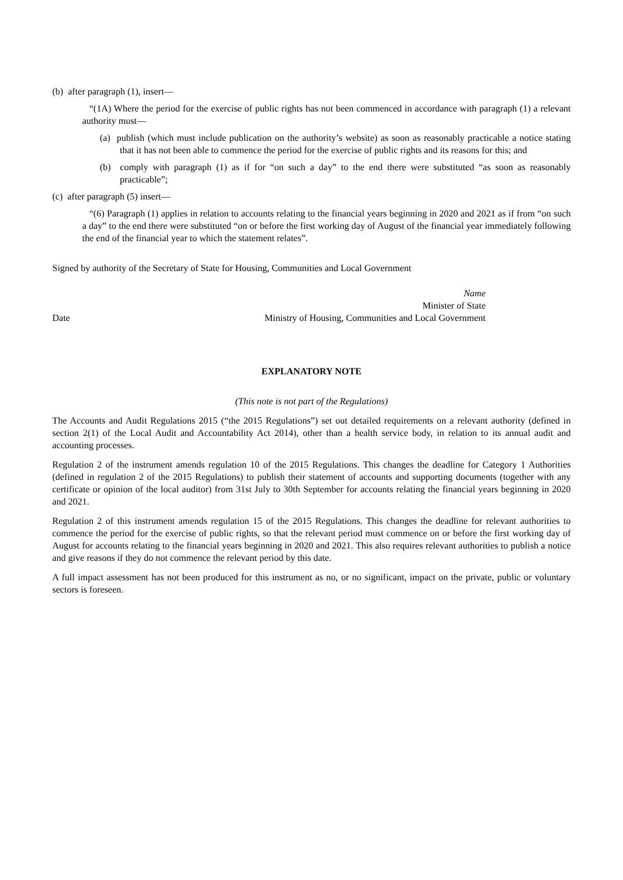(b) after paragraph (1), insert—
“(1A) Where the period for the exercise of public rights has not been commenced in accordance with paragraph (1) a relevant authority must—
(a) publish (which must include publication on the authority’s website) as soon as reasonably practicable a notice stating that it has not been able to commence the period for the exercise of public rights and its reasons for this; and
(b) comply with paragraph (1) as if for “on such a day” to the end there were substituted “as soon as reasonably practicable”;
(c) after paragraph (5) insert—
“(6) Paragraph (1) applies in relation to accounts relating to the financial years beginning in 2020 and 2021 as if from “on such a day” to the end there were substituted “on or before the first working day of August of the financial year immediately following the end of the financial year to which the statement relates”.
Signed by authority of the Secretary of State for Housing, Communities and Local Government
Name
Minister of State
Date Ministry of Housing, Communities and Local Government
EXPLANATORY NOTE
(This note is not part of the Regulations)
The Accounts and Audit Regulations 2015 (“the 2015 Regulations”) set out detailed requirements on a relevant authority (defined in section 2(1) of the Local Audit and Accountability Act 2014), other than a health service body, in relation to its annual audit and accounting processes.
Regulation 2 of the instrument amends regulation 10 of the 2015 Regulations. This changes the deadline for Category 1 Authorities (defined in regulation 2 of the 2015 Regulations) to publish their statement of accounts and supporting documents (together with any certificate or opinion of the local auditor) from 31st July to 30th September for accounts relating the financial years beginning in 2020 and 2021.
Regulation 2 of this instrument amends regulation 15 of the 2015 Regulations. This changes the deadline for relevant authorities to commence the period for the exercise of public rights, so that the relevant period must commence on or before the first working day of August for accounts relating to the financial years beginning in 2020 and 2021. This also requires relevant authorities to publish a notice and give reasons if they do not commence the relevant period by this date.
A full impact assessment has not been produced for this instrument as no, or no significant, impact on the private, public or voluntary sectors is foreseen.